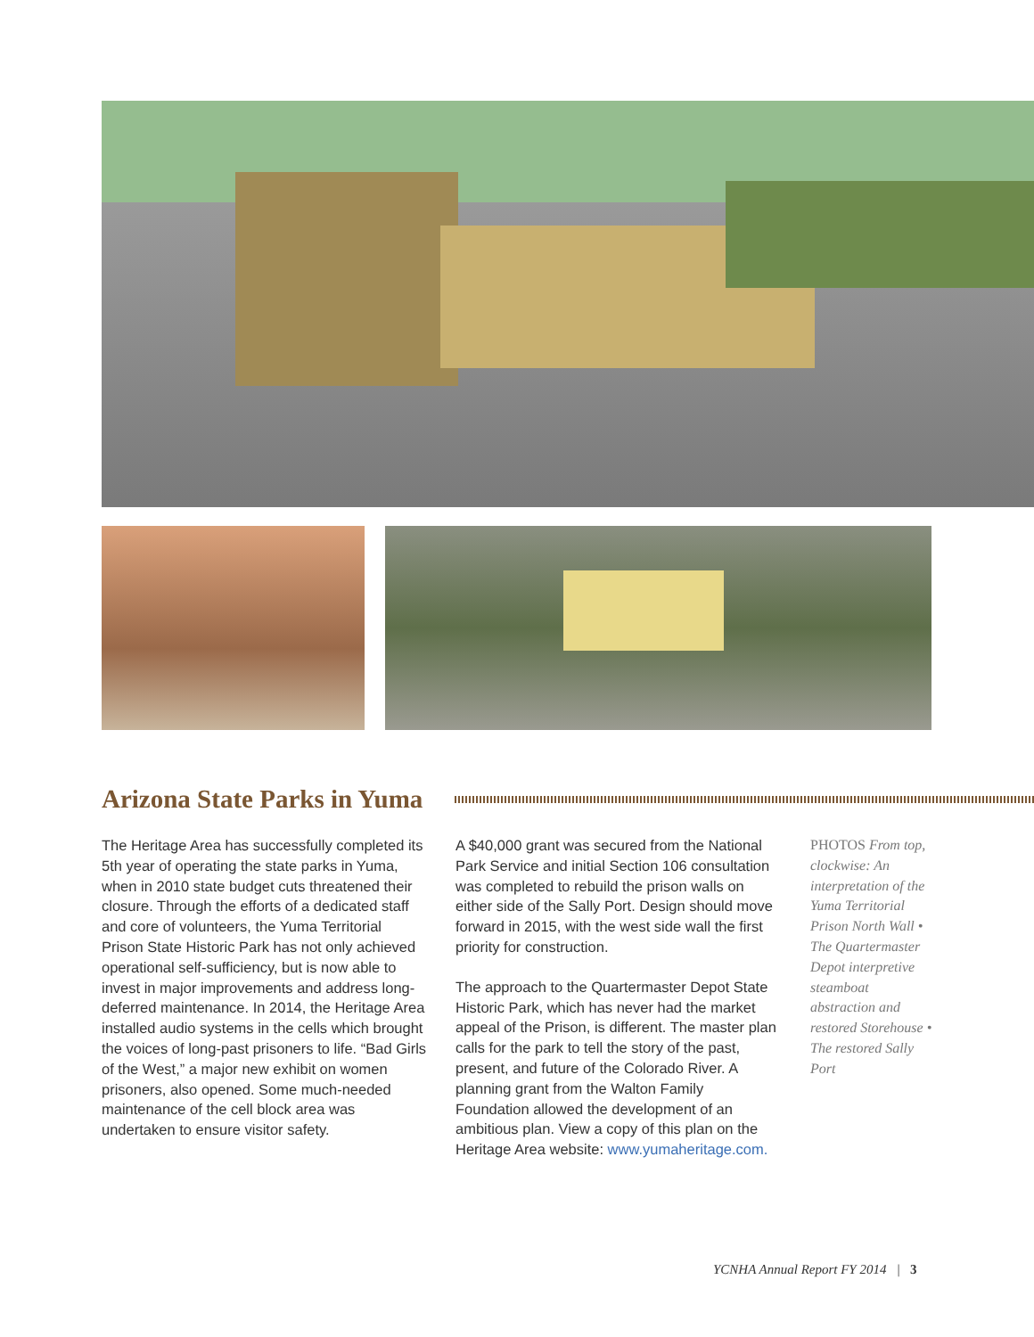Arizona State Parks in Yuma
The Heritage Area has successfully completed its 5th year of operating the state parks in Yuma, when in 2010 state budget cuts threatened their closure. Through the efforts of a dedicated staff and core of volunteers, the Yuma Territorial Prison State Historic Park has not only achieved operational self-sufficiency, but is now able to invest in major improvements and address long-deferred maintenance. In 2014, the Heritage Area installed audio systems in the cells which brought the voices of long-past prisoners to life. “Bad Girls of the West,” a major new exhibit on women prisoners, also opened. Some much-needed maintenance of the cell block area was undertaken to ensure visitor safety.
A $40,000 grant was secured from the National Park Service and initial Section 106 consultation was completed to rebuild the prison walls on either side of the Sally Port. Design should move forward in 2015, with the west side wall the first priority for construction.
The approach to the Quartermaster Depot State Historic Park, which has never had the market appeal of the Prison, is different. The master plan calls for the park to tell the story of the past, present, and future of the Colorado River. A planning grant from the Walton Family Foundation allowed the development of an ambitious plan. View a copy of this plan on the Heritage Area website: www.yumaheritage.com.
PHOTOS From top, clockwise: An interpretation of the Yuma Territorial Prison North Wall • The Quartermaster Depot interpretive steamboat abstraction and restored Storehouse • The restored Sally Port
YCNHA Annual Report FY 2014 | 3